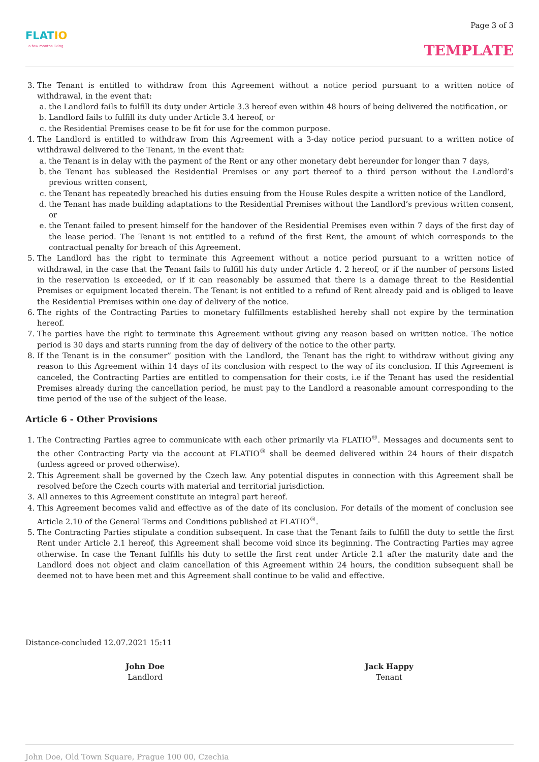FLATIO
a few months living
Page 3 of 3
TEMPLATE
3. The Tenant is entitled to withdraw from this Agreement without a notice period pursuant to a written notice of withdrawal, in the event that:
a. the Landlord fails to fulfill its duty under Article 3.3 hereof even within 48 hours of being delivered the notification, or
b. Landlord fails to fulfill its duty under Article 3.4 hereof, or
c. the Residential Premises cease to be fit for use for the common purpose.
4. The Landlord is entitled to withdraw from this Agreement with a 3-day notice period pursuant to a written notice of withdrawal delivered to the Tenant, in the event that:
a. the Tenant is in delay with the payment of the Rent or any other monetary debt hereunder for longer than 7 days,
b. the Tenant has subleased the Residential Premises or any part thereof to a third person without the Landlord’s previous written consent,
c. the Tenant has repeatedly breached his duties ensuing from the House Rules despite a written notice of the Landlord,
d. the Tenant has made building adaptations to the Residential Premises without the Landlord’s previous written consent, or
e. the Tenant failed to present himself for the handover of the Residential Premises even within 7 days of the first day of the lease period. The Tenant is not entitled to a refund of the first Rent, the amount of which corresponds to the contractual penalty for breach of this Agreement.
5. The Landlord has the right to terminate this Agreement without a notice period pursuant to a written notice of withdrawal, in the case that the Tenant fails to fulfill his duty under Article 4. 2 hereof, or if the number of persons listed in the reservation is exceeded, or if it can reasonably be assumed that there is a damage threat to the Residential Premises or equipment located therein. The Tenant is not entitled to a refund of Rent already paid and is obliged to leave the Residential Premises within one day of delivery of the notice.
6. The rights of the Contracting Parties to monetary fulfillments established hereby shall not expire by the termination hereof.
7. The parties have the right to terminate this Agreement without giving any reason based on written notice. The notice period is 30 days and starts running from the day of delivery of the notice to the other party.
8. If the Tenant is in the consumer” position with the Landlord, the Tenant has the right to withdraw without giving any reason to this Agreement within 14 days of its conclusion with respect to the way of its conclusion. If this Agreement is canceled, the Contracting Parties are entitled to compensation for their costs, i.e if the Tenant has used the residential Premises already during the cancellation period, he must pay to the Landlord a reasonable amount corresponding to the time period of the use of the subject of the lease.
Article 6 - Other Provisions
1. The Contracting Parties agree to communicate with each other primarily via FLATIO<sup>®</sup>. Messages and documents sent to the other Contracting Party via the account at FLATIO<sup>®</sup> shall be deemed delivered within 24 hours of their dispatch (unless agreed or proved otherwise).
2. This Agreement shall be governed by the Czech law. Any potential disputes in connection with this Agreement shall be resolved before the Czech courts with material and territorial jurisdiction.
3. All annexes to this Agreement constitute an integral part hereof.
4. This Agreement becomes valid and effective as of the date of its conclusion. For details of the moment of conclusion see Article 2.10 of the General Terms and Conditions published at FLATIO<sup>®</sup>.
5. The Contracting Parties stipulate a condition subsequent. In case that the Tenant fails to fulfill the duty to settle the first Rent under Article 2.1 hereof, this Agreement shall become void since its beginning. The Contracting Parties may agree otherwise. In case the Tenant fulfills his duty to settle the first rent under Article 2.1 after the maturity date and the Landlord does not object and claim cancellation of this Agreement within 24 hours, the condition subsequent shall be deemed not to have been met and this Agreement shall continue to be valid and effective.
Distance-concluded 12.07.2021 15:11
John Doe
Landlord
Jack Happy
Tenant
John Doe, Old Town Square, Prague 100 00, Czechia